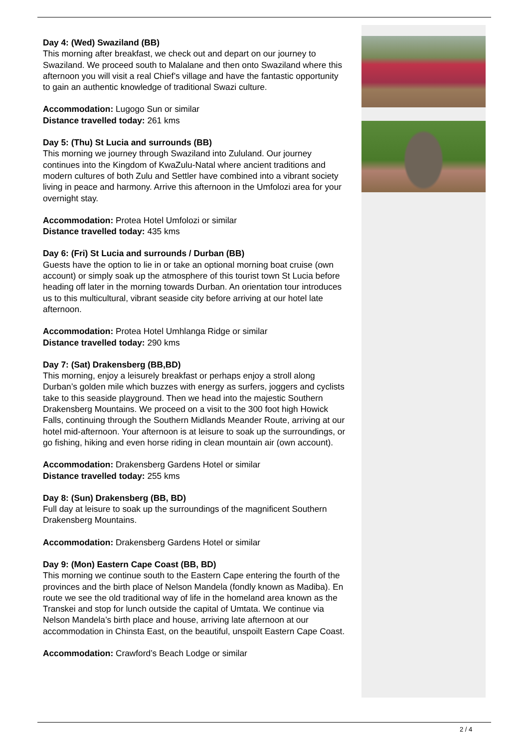Day 4: (Wed) Swaziland (BB)
This morning after breakfast, we check out and depart on our journey to Swaziland. We proceed south to Malalane and then onto Swaziland where this afternoon you will visit a real Chief’s village and have the fantastic opportunity to gain an authentic knowledge of traditional Swazi culture.
Accommodation: Lugogo Sun or similar
Distance travelled today: 261 kms
Day 5: (Thu) St Lucia and surrounds (BB)
This morning we journey through Swaziland into Zululand. Our journey continues into the Kingdom of KwaZulu-Natal where ancient traditions and modern cultures of both Zulu and Settler have combined into a vibrant society living in peace and harmony. Arrive this afternoon in the Umfolozi area for your overnight stay.
Accommodation: Protea Hotel Umfolozi or similar
Distance travelled today: 435 kms
Day 6: (Fri) St Lucia and surrounds / Durban (BB)
Guests have the option to lie in or take an optional morning boat cruise (own account) or simply soak up the atmosphere of this tourist town St Lucia before heading off later in the morning towards Durban. An orientation tour introduces us to this multicultural, vibrant seaside city before arriving at our hotel late afternoon.
Accommodation: Protea Hotel Umhlanga Ridge or similar
Distance travelled today: 290 kms
Day 7: (Sat) Drakensberg (BB,BD)
This morning, enjoy a leisurely breakfast or perhaps enjoy a stroll along Durban’s golden mile which buzzes with energy as surfers, joggers and cyclists take to this seaside playground. Then we head into the majestic Southern Drakensberg Mountains. We proceed on a visit to the 300 foot high Howick Falls, continuing through the Southern Midlands Meander Route, arriving at our hotel mid-afternoon. Your afternoon is at leisure to soak up the surroundings, or go fishing, hiking and even horse riding in clean mountain air (own account).
Accommodation: Drakensberg Gardens Hotel or similar
Distance travelled today: 255 kms
Day 8: (Sun) Drakensberg (BB, BD)
Full day at leisure to soak up the surroundings of the magnificent Southern Drakensberg Mountains.
Accommodation: Drakensberg Gardens Hotel or similar
Day 9: (Mon) Eastern Cape Coast (BB, BD)
This morning we continue south to the Eastern Cape entering the fourth of the provinces and the birth place of Nelson Mandela (fondly known as Madiba). En route we see the old traditional way of life in the homeland area known as the Transkei and stop for lunch outside the capital of Umtata. We continue via Nelson Mandela’s birth place and house, arriving late afternoon at our accommodation in Chinsta East, on the beautiful, unspoilt Eastern Cape Coast.
Accommodation: Crawford’s Beach Lodge or similar
2 / 4